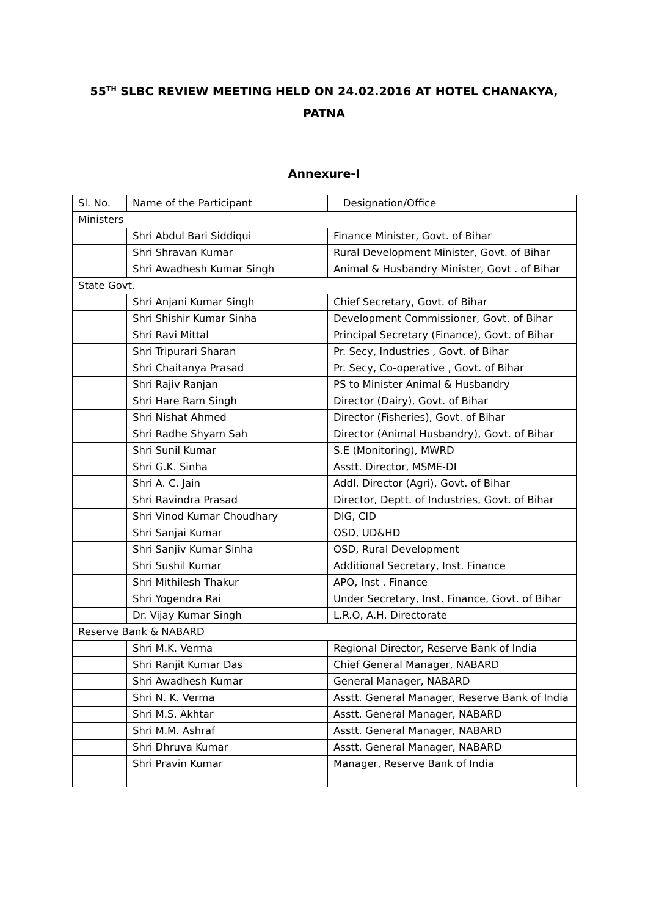55<sup>TH</sup> SLBC REVIEW MEETING HELD ON 24.02.2016 AT HOTEL CHANAKYA,
PATNA
Annexure-I
| Sl. No. | Name of the Participant | Designation/Office |
| Ministers | | |
| | Shri Abdul Bari Siddiqui | Finance Minister, Govt. of Bihar |
| | Shri Shravan Kumar | Rural Development Minister, Govt. of Bihar |
| | Shri Awadhesh Kumar Singh | Animal & Husbandry Minister, Govt . of Bihar |
| State Govt. | | |
| | Shri Anjani Kumar Singh | Chief Secretary, Govt. of Bihar |
| | Shri Shishir Kumar Sinha | Development Commissioner, Govt. of Bihar |
| | Shri Ravi Mittal | Principal Secretary (Finance), Govt. of Bihar |
| | Shri Tripurari Sharan | Pr. Secy, Industries , Govt. of Bihar |
| | Shri Chaitanya Prasad | Pr. Secy, Co-operative , Govt. of Bihar |
| | Shri Rajiv Ranjan | PS to Minister Animal & Husbandry |
| | Shri Hare Ram Singh | Director (Dairy), Govt. of Bihar |
| | Shri Nishat Ahmed | Director (Fisheries), Govt. of Bihar |
| | Shri Radhe Shyam Sah | Director (Animal Husbandry), Govt. of Bihar |
| | Shri Sunil Kumar | S.E (Monitoring), MWRD |
| | Shri G.K. Sinha | Asstt. Director, MSME-DI |
| | Shri A. C. Jain | Addl. Director (Agri), Govt. of Bihar |
| | Shri Ravindra Prasad | Director, Deptt. of Industries, Govt. of Bihar |
| | Shri Vinod Kumar Choudhary | DIG, CID |
| | Shri Sanjai Kumar | OSD, UD&HD |
| | Shri Sanjiv Kumar Sinha | OSD, Rural Development |
| | Shri Sushil Kumar | Additional Secretary, Inst. Finance |
| | Shri Mithilesh Thakur | APO, Inst . Finance |
| | Shri Yogendra Rai | Under Secretary, Inst. Finance, Govt. of Bihar |
| | Dr. Vijay Kumar Singh | L.R.O, A.H. Directorate |
| Reserve Bank & NABARD | | |
| | Shri M.K. Verma | Regional Director, Reserve Bank of India |
| | Shri Ranjit Kumar Das | Chief General Manager, NABARD |
| | Shri Awadhesh Kumar | General Manager, NABARD |
| | Shri N. K. Verma | Asstt. General Manager, Reserve Bank of India |
| | Shri M.S. Akhtar | Asstt. General Manager, NABARD |
| | Shri M.M. Ashraf | Asstt. General Manager, NABARD |
| | Shri Dhruva Kumar | Asstt. General Manager, NABARD |
| | Shri Pravin Kumar | Manager, Reserve Bank of India |